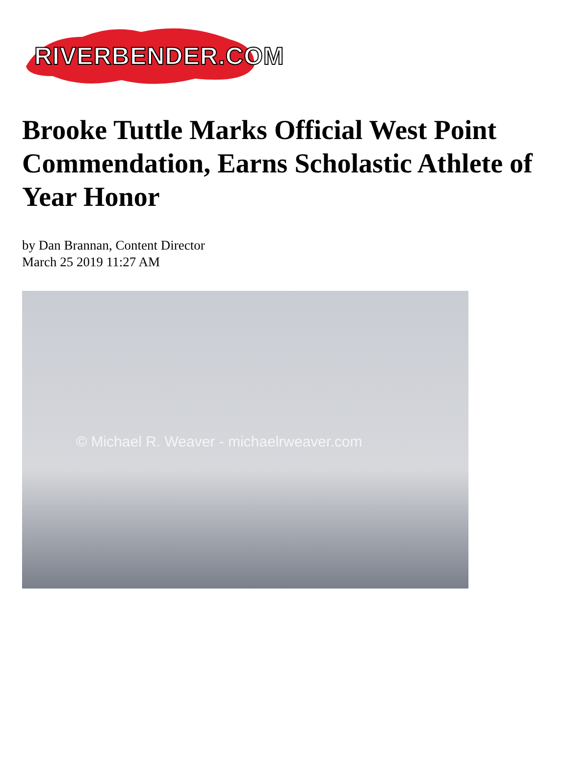RIVERBENDER.COM
Brooke Tuttle Marks Official West Point Commendation, Earns Scholastic Athlete of Year Honor
by Dan Brannan, Content Director
March 25 2019 11:27 AM
© Michael R. Weaver - michaelrweaver.com